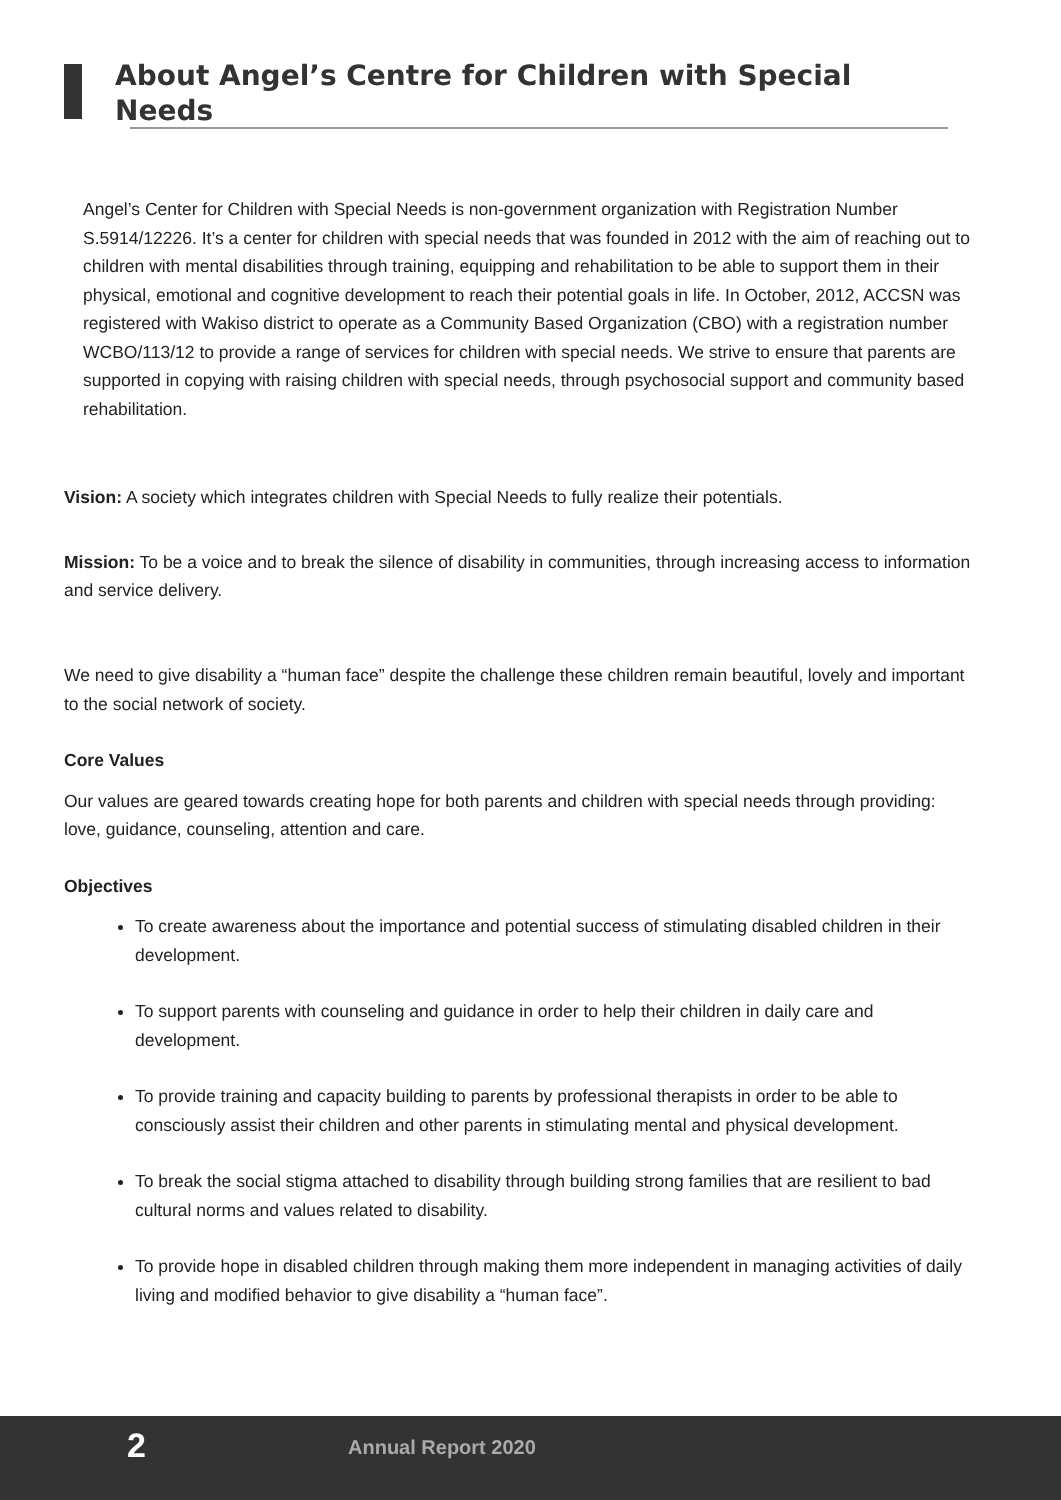About Angel’s Centre for Children with Special Needs
Angel’s Center for Children with Special Needs is non-government organization with Registration Number S.5914/12226. It’s a center for children with special needs that was founded in 2012 with the aim of reaching out to children with mental disabilities through training, equipping and rehabilitation to be able to support them in their physical, emotional and cognitive development to reach their potential goals in life. In October, 2012, ACCSN was registered with Wakiso district to operate as a Community Based Organization (CBO) with a registration number WCBO/113/12 to provide a range of services for children with special needs. We strive to ensure that parents are supported in copying with raising children with special needs, through psychosocial support and community based rehabilitation.
Vision: A society which integrates children with Special Needs to fully realize their potentials.
Mission: To be a voice and to break the silence of disability in communities, through increasing access to information and service delivery.
We need to give disability a “human face” despite the challenge these children remain beautiful, lovely and important to the social network of society.
Core Values
Our values are geared towards creating hope for both parents and children with special needs through providing: love, guidance, counseling, attention and care.
Objectives
To create awareness about the importance and potential success of stimulating disabled children in their development.
To support parents with counseling and guidance in order to help their children in daily care and development.
To provide training and capacity building to parents by professional therapists in order to be able to consciously assist their children and other parents in stimulating mental and physical development.
To break the social stigma attached to disability through building strong families that are resilient to bad cultural norms and values related to disability.
To provide hope in disabled children through making them more independent in managing activities of daily living and modified behavior to give disability a “human face”.
2 Annual Report 2020